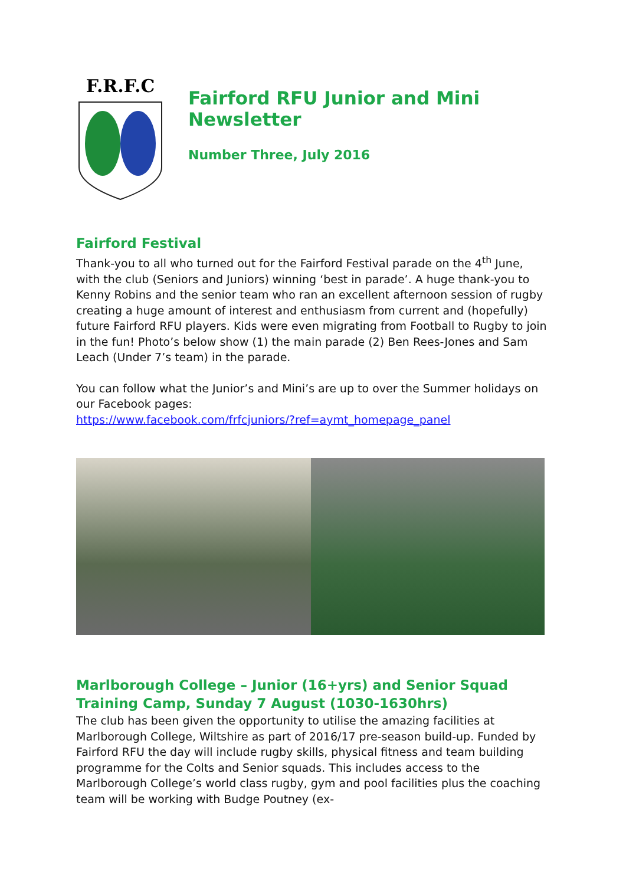F.R.F.C
Fairford RFU Junior and Mini Newsletter
Number Three, July 2016
Fairford Festival
Thank-you to all who turned out for the Fairford Festival parade on the 4<sup>th</sup> June, with the club (Seniors and Juniors) winning ‘best in parade’. A huge thank-you to Kenny Robins and the senior team who ran an excellent afternoon session of rugby creating a huge amount of interest and enthusiasm from current and (hopefully) future Fairford RFU players. Kids were even migrating from Football to Rugby to join in the fun! Photo’s below show (1) the main parade (2) Ben Rees-Jones and Sam Leach (Under 7’s team) in the parade.
You can follow what the Junior’s and Mini’s are up to over the Summer holidays on our Facebook pages:
https://www.facebook.com/frfcjuniors/?ref=aymt_homepage_panel
Marlborough College – Junior (16+yrs) and Senior Squad Training Camp, Sunday 7 August (1030-1630hrs)
The club has been given the opportunity to utilise the amazing facilities at Marlborough College, Wiltshire as part of 2016/17 pre-season build-up. Funded by Fairford RFU the day will include rugby skills, physical fitness and team building programme for the Colts and Senior squads. This includes access to the Marlborough College’s world class rugby, gym and pool facilities plus the coaching team will be working with Budge Poutney (ex-